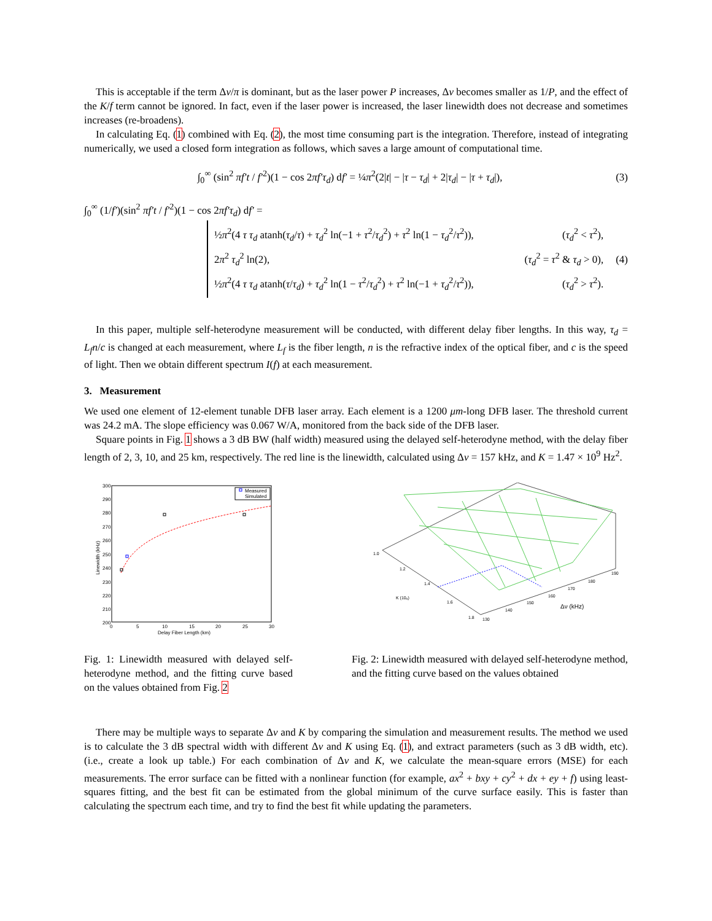This is acceptable if the term Δν/π is dominant, but as the laser power P increases, Δν becomes smaller as 1/P, and the effect of the K/f term cannot be ignored. In fact, even if the laser power is increased, the laser linewidth does not decrease and sometimes increases (re-broadens).
In calculating Eq. (1) combined with Eq. (2), the most time consuming part is the integration. Therefore, instead of integrating numerically, we used a closed form integration as follows, which saves a large amount of computational time.
∫<sub>0</sub><sup>∞</sup> (sin<sup>2</sup> πf′t / f′<sup>2</sup>)(1 − cos 2πf′τ<sub>d</sub>) df′ = ¼π<sup>2</sup>(2|t| − |τ − τ<sub>d</sub>| + 2|τ<sub>d</sub>| − |τ + τ<sub>d</sub>|), (3)
∫<sub>0</sub><sup>∞</sup> (1/f′)(sin<sup>2</sup> πf′t / f′<sup>2</sup>)(1 − cos 2πf′τ<sub>d</sub>) df′ =
½π<sup>2</sup>(4 τ τ<sub>d</sub> atanh(τ<sub>d</sub>/τ) + τ<sub>d</sub><sup>2</sup> ln(−1 + τ<sup>2</sup>/τ<sub>d</sub><sup>2</sup>) + τ<sup>2</sup> ln(1 − τ<sub>d</sub><sup>2</sup>/τ<sup>2</sup>)), (τ<sub>d</sub><sup>2</sup> < τ<sup>2</sup>),
2π<sup>2</sup> τ<sub>d</sub><sup>2</sup> ln(2), (τ<sub>d</sub><sup>2</sup> = τ<sup>2</sup> & τ<sub>d</sub> > 0),
½π<sup>2</sup>(4 τ τ<sub>d</sub> atanh(τ/τ<sub>d</sub>) + τ<sub>d</sub><sup>2</sup> ln(1 − τ<sup>2</sup>/τ<sub>d</sub><sup>2</sup>) + τ<sup>2</sup> ln(−1 + τ<sub>d</sub><sup>2</sup>/τ<sup>2</sup>)), (τ<sub>d</sub><sup>2</sup> > τ<sup>2</sup>).
(4)
In this paper, multiple self-heterodyne measurement will be conducted, with different delay fiber lengths. In this way, τ<sub>d</sub> = L<sub>f</sub>n/c is changed at each measurement, where L<sub>f</sub> is the fiber length, n is the refractive index of the optical fiber, and c is the speed of light. Then we obtain different spectrum I(f) at each measurement.
3. Measurement
We used one element of 12-element tunable DFB laser array. Each element is a 1200 μm-long DFB laser. The threshold current was 24.2 mA. The slope efficiency was 0.067 W/A, monitored from the back side of the DFB laser.
Square points in Fig. 1 shows a 3 dB BW (half width) measured using the delayed self-heterodyne method, with the delay fiber length of 2, 3, 10, and 25 km, respectively. The red line is the linewidth, calculated using Δν = 157 kHz, and K = 1.47 × 10<sup>9</sup> Hz<sup>2</sup>.
300
290
280
270
260
250
240
230
220
210
200
0
5
10
15
20
25
30
Delay Fiber Length (km)
Linewidth (kHz)
Measured
Simulated
1.0
1.2
1.4
1.6
1.8
K (10₉)
130
140
150
160
170
180
190
Δν (kHz)
Fig. 1: Linewidth measured with delayed self-heterodyne method, and the fitting curve based on the values obtained from Fig. 2
Fig. 2: Linewidth measured with delayed self-heterodyne method, and the fitting curve based on the values obtained
There may be multiple ways to separate Δν and K by comparing the simulation and measurement results. The method we used is to calculate the 3 dB spectral width with different Δν and K using Eq. (1), and extract parameters (such as 3 dB width, etc). (i.e., create a look up table.) For each combination of Δν and K, we calculate the mean-square errors (MSE) for each measurements. The error surface can be fitted with a nonlinear function (for example, ax<sup>2</sup> + bxy + cy<sup>2</sup> + dx + ey + f) using least-squares fitting, and the best fit can be estimated from the global minimum of the curve surface easily. This is faster than calculating the spectrum each time, and try to find the best fit while updating the parameters.